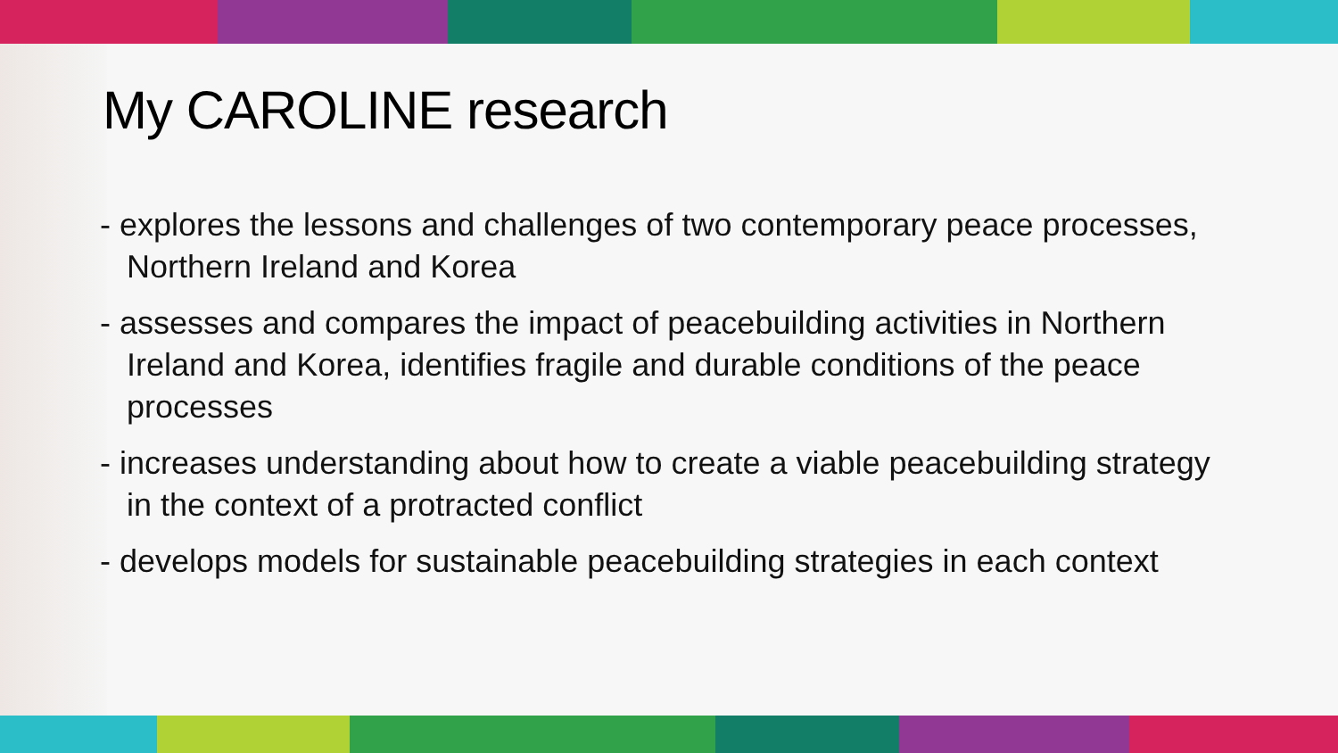My CAROLINE research
- explores the lessons and challenges of two contemporary peace processes, Northern Ireland and Korea
- assesses and compares the impact of peacebuilding activities in Northern Ireland and Korea, identifies fragile and durable conditions of the peace processes
- increases understanding about how to create a viable peacebuilding strategy in the context of a protracted conflict
- develops models for sustainable peacebuilding strategies in each context